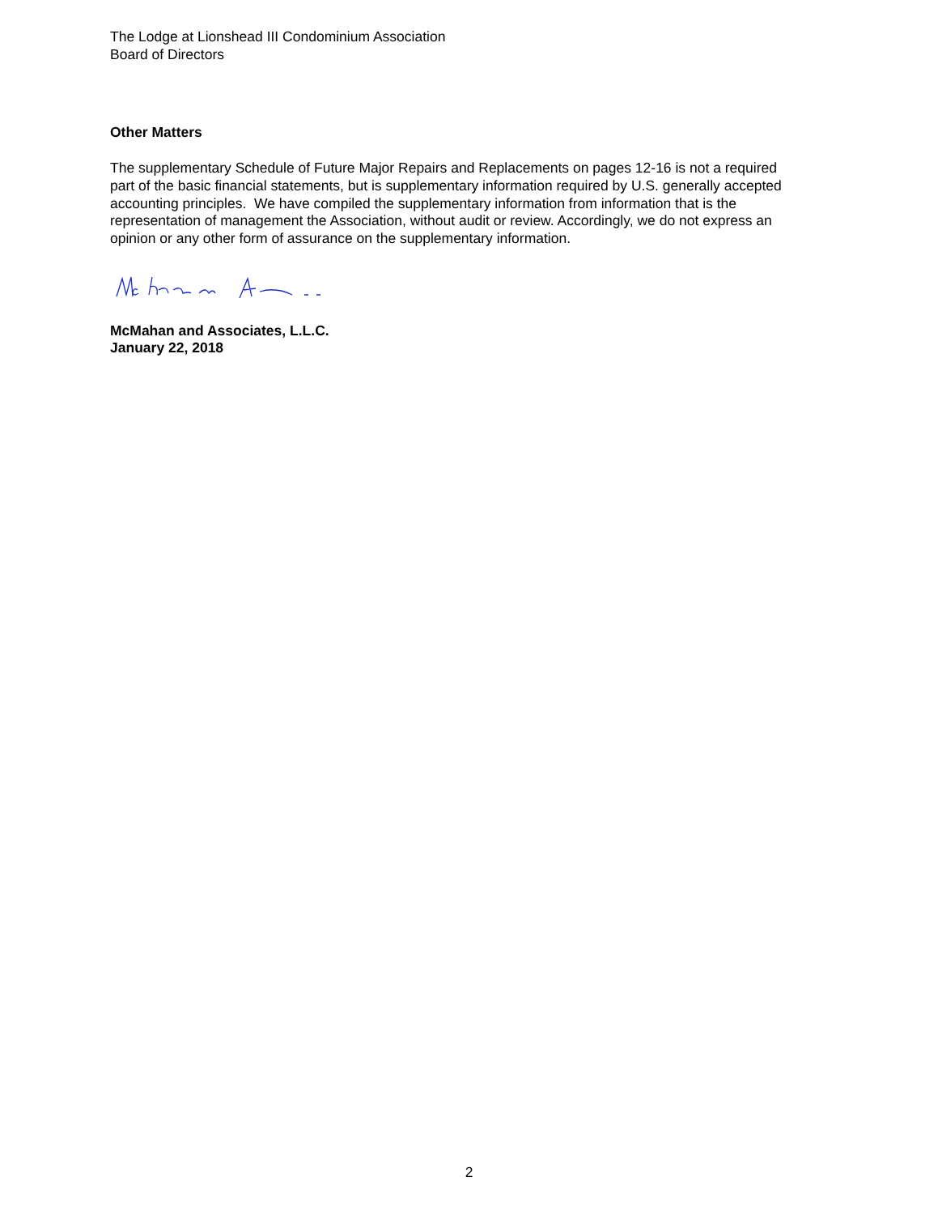The Lodge at Lionshead III Condominium Association
Board of Directors
Other Matters
The supplementary Schedule of Future Major Repairs and Replacements on pages 12-16 is not a required part of the basic financial statements, but is supplementary information required by U.S. generally accepted accounting principles. We have compiled the supplementary information from information that is the representation of management the Association, without audit or review. Accordingly, we do not express an opinion or any other form of assurance on the supplementary information.
McMahan and Associates, L.L.C.
January 22, 2018
2